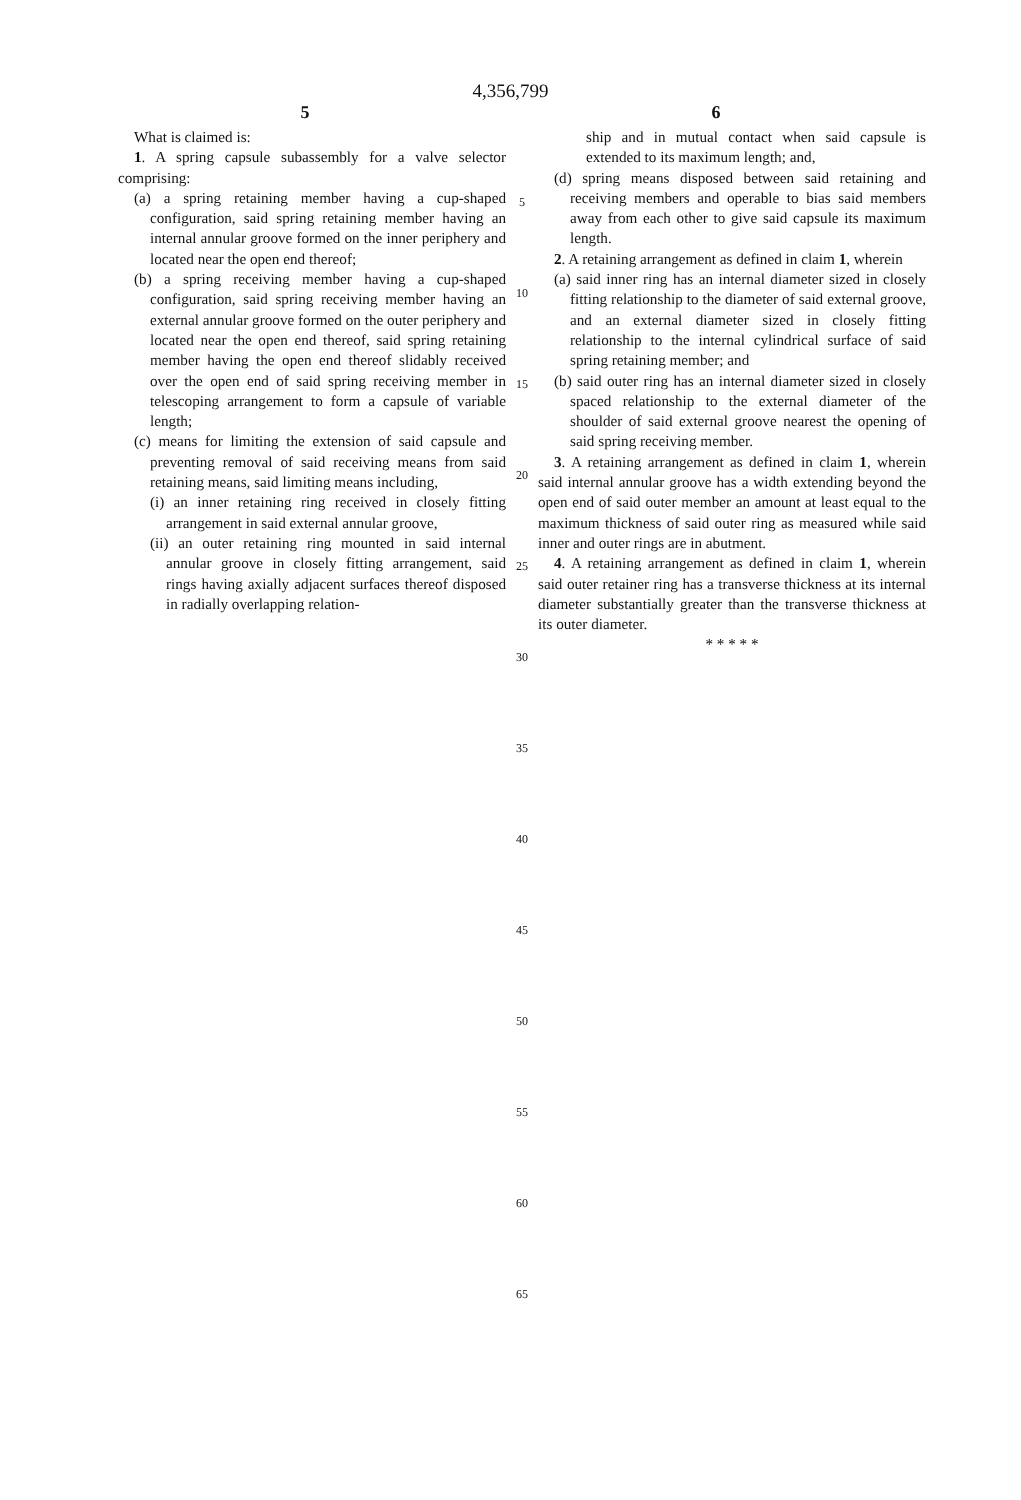4,356,799
5 6
What is claimed is:
1. A spring capsule subassembly for a valve selector comprising:
(a) a spring retaining member having a cup-shaped configuration, said spring retaining member having an internal annular groove formed on the inner periphery and located near the open end thereof;
(b) a spring receiving member having a cup-shaped configuration, said spring receiving member having an external annular groove formed on the outer periphery and located near the open end thereof, said spring retaining member having the open end thereof slidably received over the open end of said spring receiving member in telescoping arrangement to form a capsule of variable length;
(c) means for limiting the extension of said capsule and preventing removal of said receiving means from said retaining means, said limiting means including,
(i) an inner retaining ring received in closely fitting arrangement in said external annular groove,
(ii) an outer retaining ring mounted in said internal annular groove in closely fitting arrangement, said rings having axially adjacent surfaces thereof disposed in radially overlapping relation-
ship and in mutual contact when said capsule is extended to its maximum length; and,
(d) spring means disposed between said retaining and receiving members and operable to bias said members away from each other to give said capsule its maximum length.
2. A retaining arrangement as defined in claim 1, wherein
(a) said inner ring has an internal diameter sized in closely fitting relationship to the diameter of said external groove, and an external diameter sized in closely fitting relationship to the internal cylindrical surface of said spring retaining member; and
(b) said outer ring has an internal diameter sized in closely spaced relationship to the external diameter of the shoulder of said external groove nearest the opening of said spring receiving member.
3. A retaining arrangement as defined in claim 1, wherein said internal annular groove has a width extending beyond the open end of said outer member an amount at least equal to the maximum thickness of said outer ring as measured while said inner and outer rings are in abutment.
4. A retaining arrangement as defined in claim 1, wherein said outer retainer ring has a transverse thickness at its internal diameter substantially greater than the transverse thickness at its outer diameter.
* * * * *
5
10
15
20
25
30
35
40
45
50
55
60
65